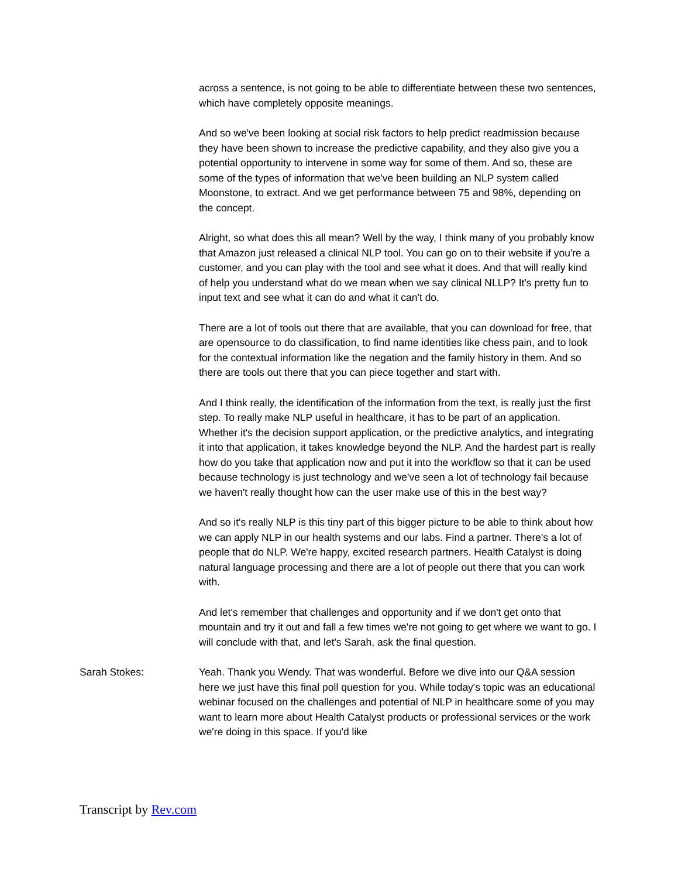across a sentence, is not going to be able to differentiate between these two sentences, which have completely opposite meanings.
And so we've been looking at social risk factors to help predict readmission because they have been shown to increase the predictive capability, and they also give you a potential opportunity to intervene in some way for some of them. And so, these are some of the types of information that we've been building an NLP system called Moonstone, to extract. And we get performance between 75 and 98%, depending on the concept.
Alright, so what does this all mean? Well by the way, I think many of you probably know that Amazon just released a clinical NLP tool. You can go on to their website if you're a customer, and you can play with the tool and see what it does. And that will really kind of help you understand what do we mean when we say clinical NLLP? It's pretty fun to input text and see what it can do and what it can't do.
There are a lot of tools out there that are available, that you can download for free, that are opensource to do classification, to find name identities like chess pain, and to look for the contextual information like the negation and the family history in them. And so there are tools out there that you can piece together and start with.
And I think really, the identification of the information from the text, is really just the first step. To really make NLP useful in healthcare, it has to be part of an application. Whether it's the decision support application, or the predictive analytics, and integrating it into that application, it takes knowledge beyond the NLP. And the hardest part is really how do you take that application now and put it into the workflow so that it can be used because technology is just technology and we've seen a lot of technology fail because we haven't really thought how can the user make use of this in the best way?
And so it's really NLP is this tiny part of this bigger picture to be able to think about how we can apply NLP in our health systems and our labs. Find a partner. There's a lot of people that do NLP. We're happy, excited research partners. Health Catalyst is doing natural language processing and there are a lot of people out there that you can work with.
And let's remember that challenges and opportunity and if we don't get onto that mountain and try it out and fall a few times we're not going to get where we want to go. I will conclude with that, and let's Sarah, ask the final question.
Sarah Stokes: Yeah. Thank you Wendy. That was wonderful. Before we dive into our Q&A session here we just have this final poll question for you. While today's topic was an educational webinar focused on the challenges and potential of NLP in healthcare some of you may want to learn more about Health Catalyst products or professional services or the work we're doing in this space. If you'd like
Transcript by Rev.com